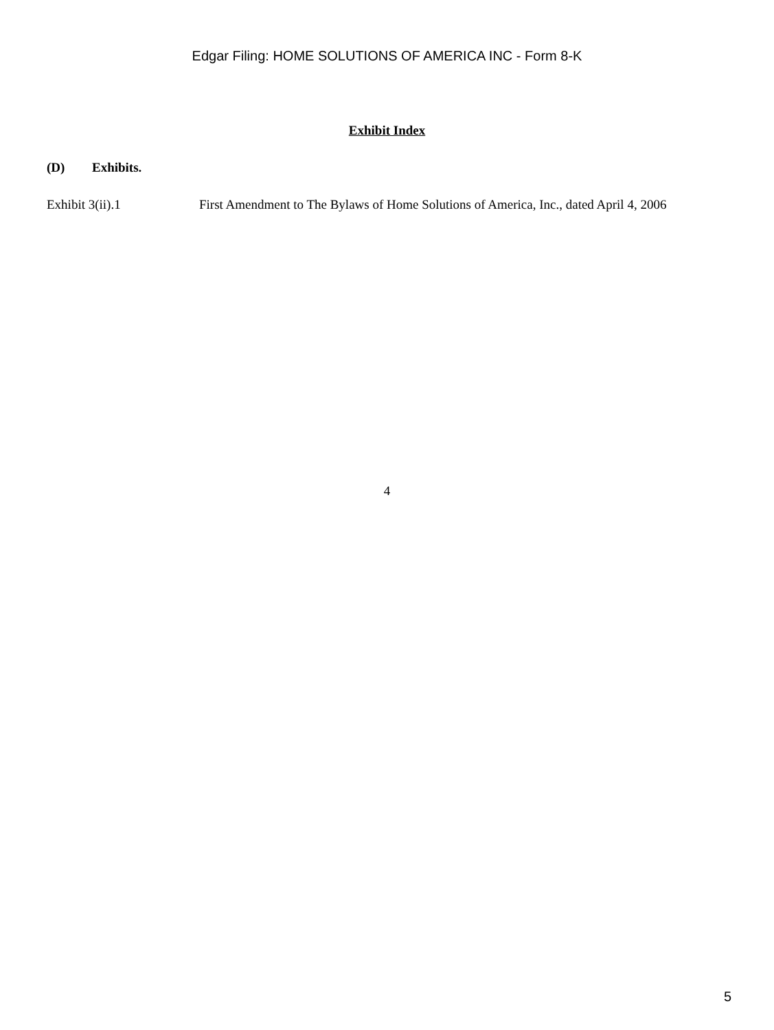Edgar Filing: HOME SOLUTIONS OF AMERICA INC - Form 8-K
Exhibit Index
(D) Exhibits.
Exhibit 3(ii).1 First Amendment to The Bylaws of Home Solutions of America, Inc., dated April 4, 2006
4
5